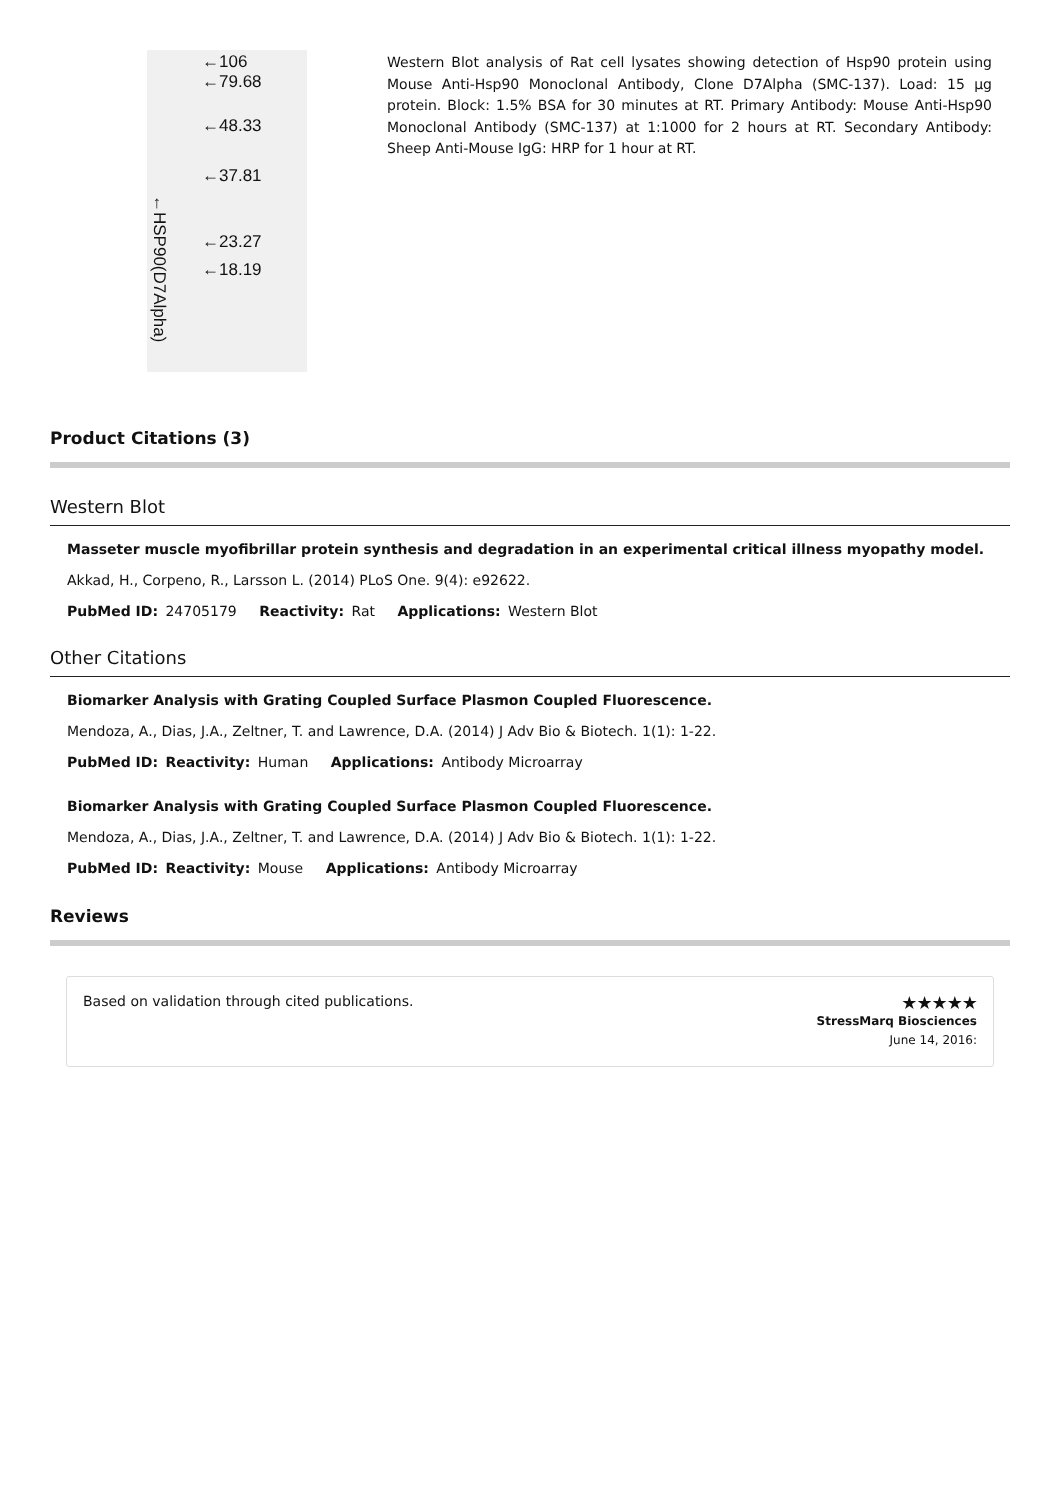←HSP90(D7Alpha)
←106
←79.68
←48.33
←37.81
←23.27
←18.19
Western Blot analysis of Rat cell lysates showing detection of Hsp90 protein using Mouse Anti-Hsp90 Monoclonal Antibody, Clone D7Alpha (SMC-137). Load: 15 µg protein. Block: 1.5% BSA for 30 minutes at RT. Primary Antibody: Mouse Anti-Hsp90 Monoclonal Antibody (SMC-137) at 1:1000 for 2 hours at RT. Secondary Antibody: Sheep Anti-Mouse IgG: HRP for 1 hour at RT.
Product Citations (3)
Western Blot
Masseter muscle myofibrillar protein synthesis and degradation in an experimental critical illness myopathy model.
Akkad, H., Corpeno, R., Larsson L. (2014) PLoS One. 9(4): e92622.
PubMed ID: 24705179 Reactivity: Rat Applications: Western Blot
Other Citations
Biomarker Analysis with Grating Coupled Surface Plasmon Coupled Fluorescence.
Mendoza, A., Dias, J.A., Zeltner, T. and Lawrence, D.A. (2014) J Adv Bio & Biotech. 1(1): 1-22.
PubMed ID: Reactivity: Human Applications: Antibody Microarray
Biomarker Analysis with Grating Coupled Surface Plasmon Coupled Fluorescence.
Mendoza, A., Dias, J.A., Zeltner, T. and Lawrence, D.A. (2014) J Adv Bio & Biotech. 1(1): 1-22.
PubMed ID: Reactivity: Mouse Applications: Antibody Microarray
Reviews
Based on validation through cited publications.
★★★★★
StressMarq Biosciences
June 14, 2016: